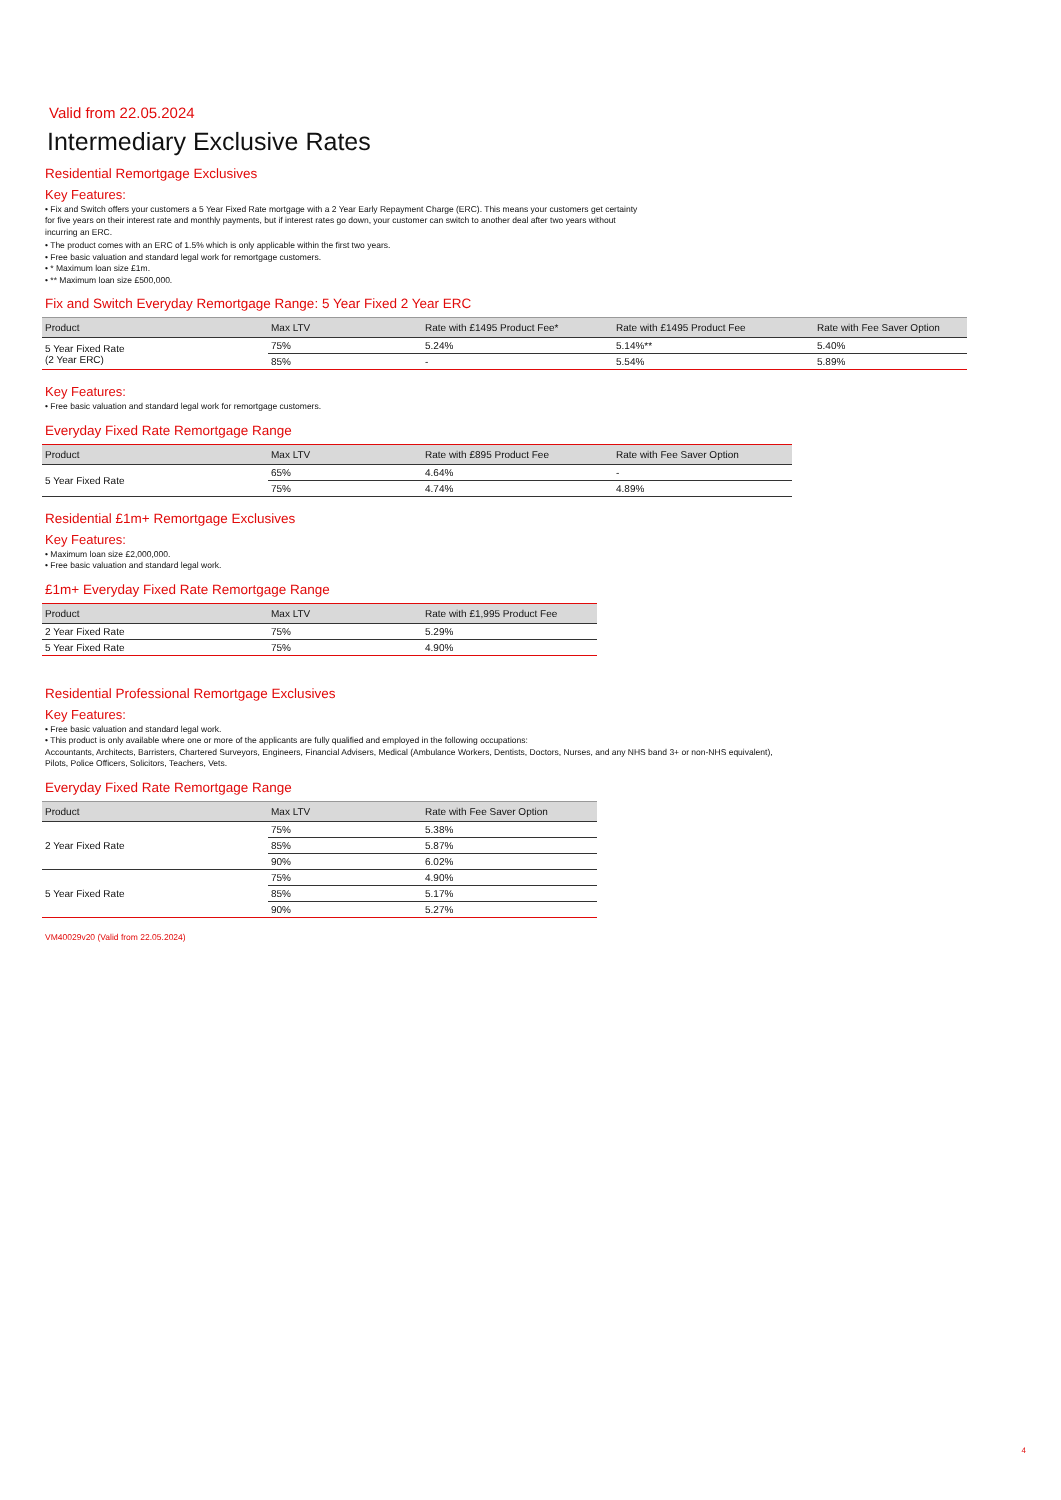Valid from 22.05.2024
Intermediary Exclusive Rates
Residential Remortgage Exclusives
Key Features:
• Fix and Switch offers your customers a 5 Year Fixed Rate mortgage with a 2 Year Early Repayment Charge (ERC). This means your customers get certainty for five years on their interest rate and monthly payments, but if interest rates go down, your customer can switch to another deal after two years without incurring an ERC.
• The product comes with an ERC of 1.5% which is only applicable within the first two years.
• Free basic valuation and standard legal work for remortgage customers.
• * Maximum loan size £1m.
• ** Maximum loan size £500,000.
Fix and Switch Everyday Remortgage Range: 5 Year Fixed 2 Year ERC
| Product | Max LTV | Rate with £1495 Product Fee* | Rate with £1495 Product Fee | Rate with Fee Saver Option |
| --- | --- | --- | --- | --- |
| 5 Year Fixed Rate (2 Year ERC) | 75% | 5.24% | 5.14%** | 5.40% |
| | 85% | - | 5.54% | 5.89% |
Key Features:
• Free basic valuation and standard legal work for remortgage customers.
Everyday Fixed Rate Remortgage Range
| Product | Max LTV | Rate with £895 Product Fee | Rate with Fee Saver Option |
| --- | --- | --- | --- |
| 5 Year Fixed Rate | 65% | 4.64% | - |
| | 75% | 4.74% | 4.89% |
Residential £1m+ Remortgage Exclusives
Key Features:
• Maximum loan size £2,000,000.
• Free basic valuation and standard legal work.
£1m+ Everyday Fixed Rate Remortgage Range
| Product | Max LTV | Rate with £1,995 Product Fee |
| --- | --- | --- |
| 2 Year Fixed Rate | 75% | 5.29% |
| 5 Year Fixed Rate | 75% | 4.90% |
Residential Professional Remortgage Exclusives
Key Features:
• Free basic valuation and standard legal work.
• This product is only available where one or more of the applicants are fully qualified and employed in the following occupations:
Accountants, Architects, Barristers, Chartered Surveyors, Engineers, Financial Advisers, Medical (Ambulance Workers, Dentists, Doctors, Nurses, and any NHS band 3+ or non-NHS equivalent), Pilots, Police Officers, Solicitors, Teachers, Vets.
Everyday Fixed Rate Remortgage Range
| Product | Max LTV | Rate with Fee Saver Option |
| --- | --- | --- |
| 2 Year Fixed Rate | 75% | 5.38% |
| | 85% | 5.87% |
| | 90% | 6.02% |
| 5 Year Fixed Rate | 75% | 4.90% |
| | 85% | 5.17% |
| | 90% | 5.27% |
VM40029v20 (Valid from 22.05.2024)
4